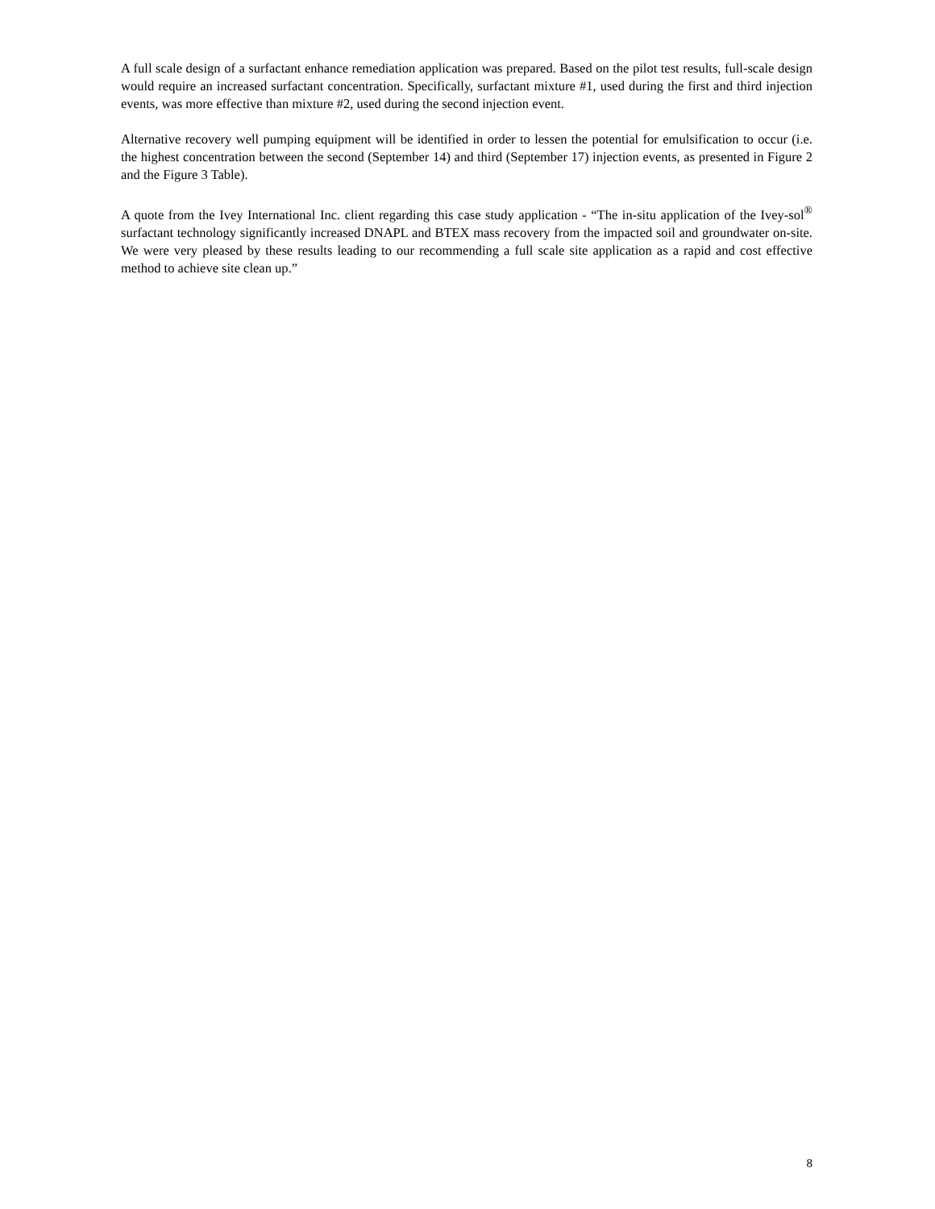A full scale design of a surfactant enhance remediation application was prepared. Based on the pilot test results, full-scale design would require an increased surfactant concentration. Specifically, surfactant mixture #1, used during the first and third injection events, was more effective than mixture #2, used during the second injection event.
Alternative recovery well pumping equipment will be identified in order to lessen the potential for emulsification to occur (i.e. the highest concentration between the second (September 14) and third (September 17) injection events, as presented in Figure 2 and the Figure 3 Table).
A quote from the Ivey International Inc. client regarding this case study application - “The in-situ application of the Ivey-sol<sup>®</sup> surfactant technology significantly increased DNAPL and BTEX mass recovery from the impacted soil and groundwater on-site. We were very pleased by these results leading to our recommending a full scale site application as a rapid and cost effective method to achieve site clean up.”
8